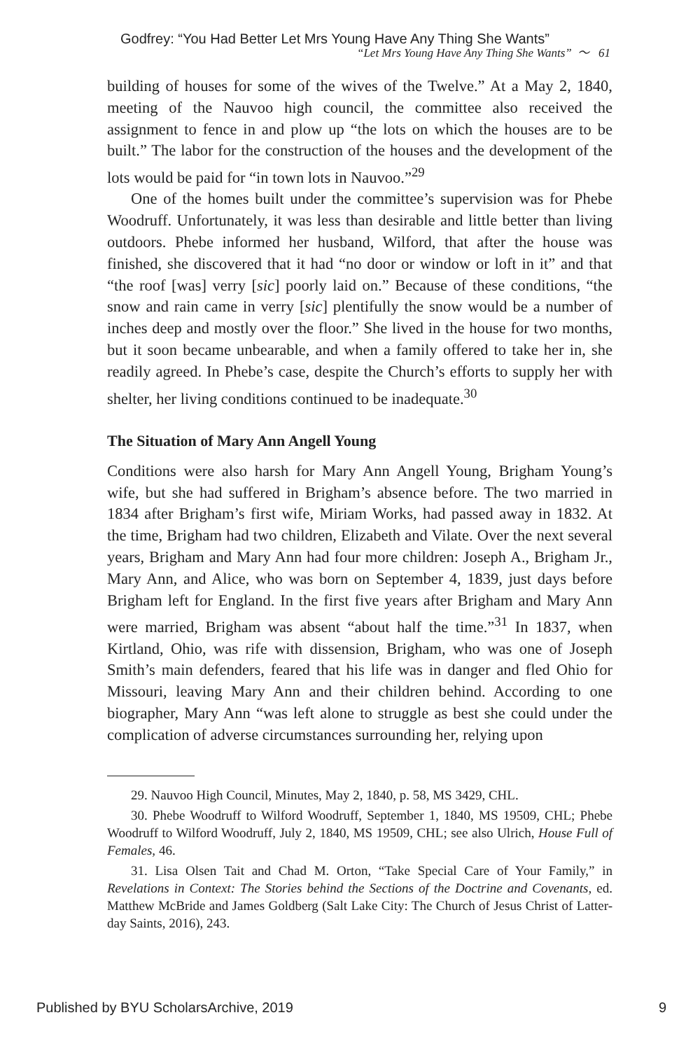Godfrey: “You Had Better Let Mrs Young Have Any Thing She Wants”
“Let Mrs Young Have Any Thing She Wants” 〜 61
building of houses for some of the wives of the Twelve.” At a May 2, 1840, meeting of the Nauvoo high council, the committee also received the assignment to fence in and plow up “the lots on which the houses are to be built.” The labor for the construction of the houses and the development of the lots would be paid for “in town lots in Nauvoo.”<sup>29</sup>
One of the homes built under the committee’s supervision was for Phebe Woodruff. Unfortunately, it was less than desirable and little better than living outdoors. Phebe informed her husband, Wilford, that after the house was finished, she discovered that it had “no door or window or loft in it” and that “the roof [was] verry [sic] poorly laid on.” Because of these conditions, “the snow and rain came in verry [sic] plentifully the snow would be a number of inches deep and mostly over the floor.” She lived in the house for two months, but it soon became unbearable, and when a family offered to take her in, she readily agreed. In Phebe’s case, despite the Church’s efforts to supply her with shelter, her living conditions continued to be inadequate.<sup>30</sup>
The Situation of Mary Ann Angell Young
Conditions were also harsh for Mary Ann Angell Young, Brigham Young’s wife, but she had suffered in Brigham’s absence before. The two married in 1834 after Brigham’s first wife, Miriam Works, had passed away in 1832. At the time, Brigham had two children, Elizabeth and Vilate. Over the next several years, Brigham and Mary Ann had four more children: Joseph A., Brigham Jr., Mary Ann, and Alice, who was born on September 4, 1839, just days before Brigham left for England. In the first five years after Brigham and Mary Ann were married, Brigham was absent “about half the time.”<sup>31</sup> In 1837, when Kirtland, Ohio, was rife with dissension, Brigham, who was one of Joseph Smith’s main defenders, feared that his life was in danger and fled Ohio for Missouri, leaving Mary Ann and their children behind. According to one biographer, Mary Ann “was left alone to struggle as best she could under the complication of adverse circumstances surrounding her, relying upon
29. Nauvoo High Council, Minutes, May 2, 1840, p. 58, MS 3429, CHL.
30. Phebe Woodruff to Wilford Woodruff, September 1, 1840, MS 19509, CHL; Phebe Woodruff to Wilford Woodruff, July 2, 1840, MS 19509, CHL; see also Ulrich, House Full of Females, 46.
31. Lisa Olsen Tait and Chad M. Orton, “Take Special Care of Your Family,” in Revelations in Context: The Stories behind the Sections of the Doctrine and Covenants, ed. Matthew McBride and James Goldberg (Salt Lake City: The Church of Jesus Christ of Latter-day Saints, 2016), 243.
Published by BYU ScholarsArchive, 2019 9